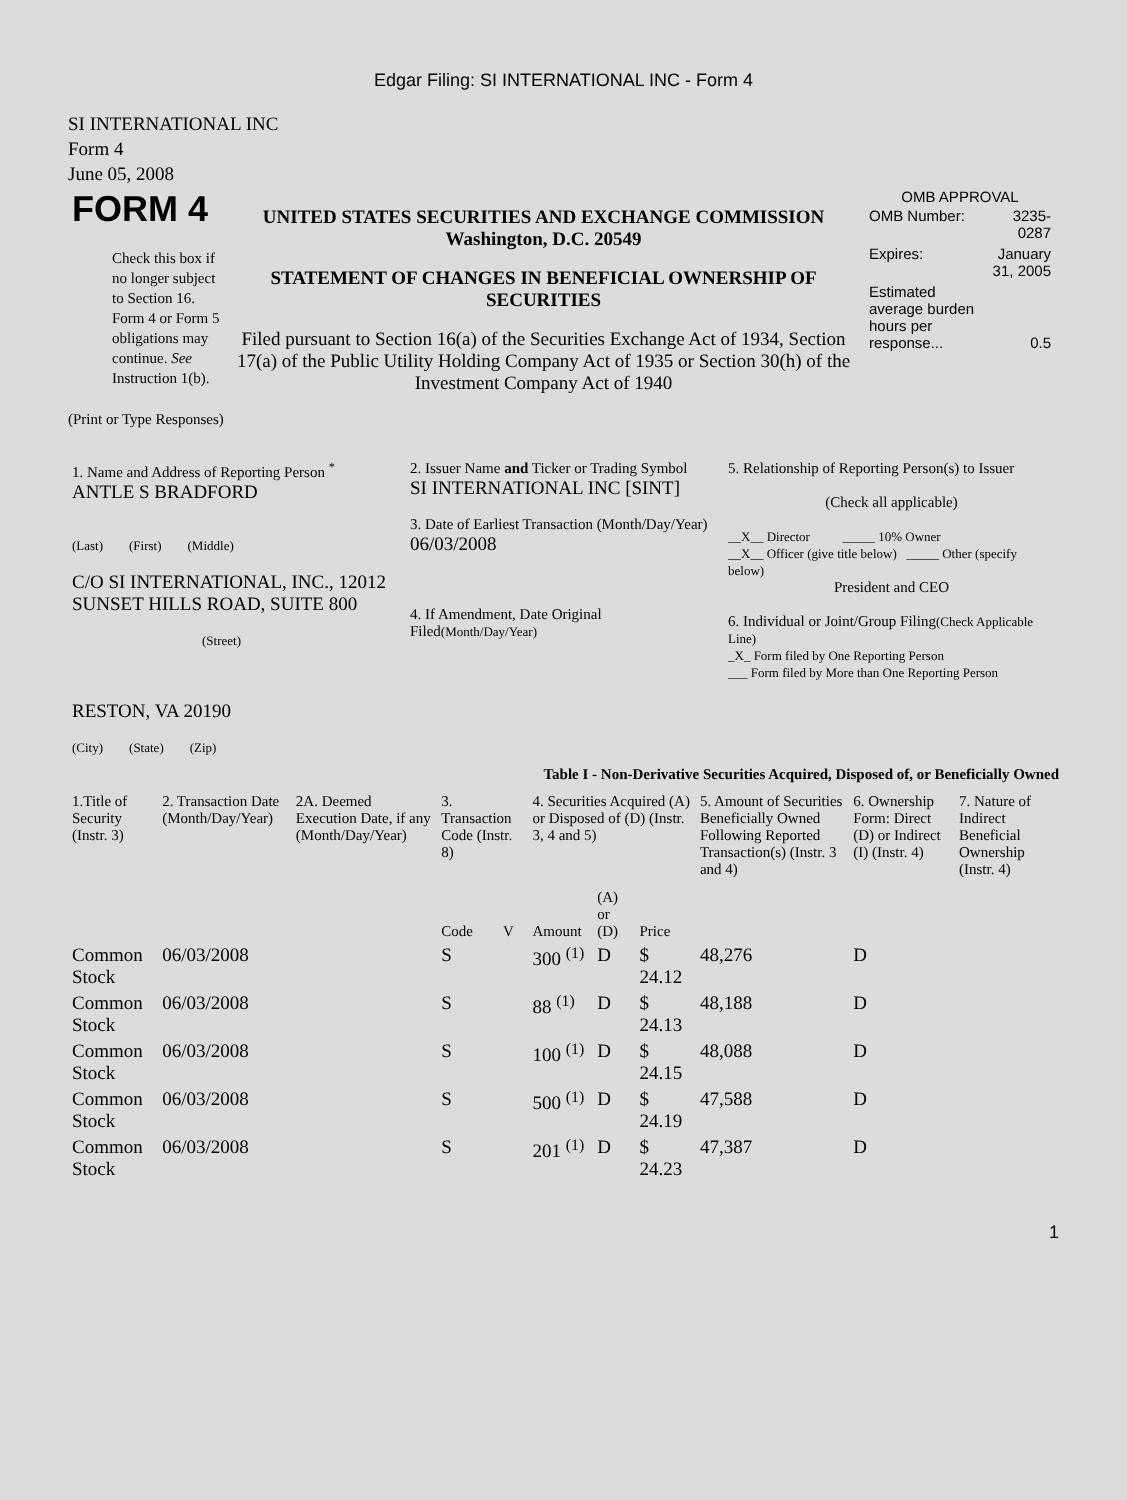Edgar Filing: SI INTERNATIONAL INC - Form 4
SI INTERNATIONAL INC
Form 4
June 05, 2008
| FORM 4 Check this box if no longer subject to Section 16. Form 4 or Form 5 obligations may continue. See Instruction 1(b). | UNITED STATES SECURITIES AND EXCHANGE COMMISSION Washington, D.C. 20549 STATEMENT OF CHANGES IN BENEFICIAL OWNERSHIP OF SECURITIES Filed pursuant to Section 16(a) of the Securities Exchange Act of 1934, Section 17(a) of the Public Utility Holding Company Act of 1935 or Section 30(h) of the Investment Company Act of 1940 | OMB APPROVAL / OMB Number: / 3235-0287 / / Expires: / January 31, 2005 / / Estimated average burden hours per response... / 0.5 / |
(Print or Type Responses)
| 1. Name and Address of Reporting Person <sup>*</sup> ANTLE S BRADFORD (Last) (First) (Middle) C/O SI INTERNATIONAL, INC., 12012 SUNSET HILLS ROAD, SUITE 800 (Street) RESTON, VA 20190 (City) (State) (Zip) | 2. Issuer Name and Ticker or Trading Symbol SI INTERNATIONAL INC [SINT] 3. Date of Earliest Transaction (Month/Day/Year) 06/03/2008 4. If Amendment, Date Original Filed (Month/Day/Year) | 5. Relationship of Reporting Person(s) to Issuer (Check all applicable) __X__ Director _____ 10% Owner __X__ Officer (give title below) _____ Other (specify below) President and CEO 6. Individual or Joint/Group Filing (Check Applicable Line) _X_ Form filed by One Reporting Person ___ Form filed by More than One Reporting Person |
Table I - Non-Derivative Securities Acquired, Disposed of, or Beneficially Owned
| 1.Title of Security (Instr. 3) | 2. Transaction Date (Month/Day/Year) | 2A. Deemed Execution Date, if any (Month/Day/Year) | 3. Transaction Code (Instr. 8) | | 4. Securities Acquired (A) or Disposed of (D) (Instr. 3, 4 and 5) | | | 5. Amount of Securities Beneficially Owned Following Reported Transaction(s) (Instr. 3 and 4) | 6. Ownership Form: Direct (D) or Indirect (I) (Instr. 4) | 7. Nature of Indirect Beneficial Ownership (Instr. 4) |
| --- | --- | --- | --- | --- | --- | --- | --- | --- | --- | --- |
| | | | Code | V | Amount | (A) or (D) | Price | | | |
| Common Stock | 06/03/2008 | | S | | 300 <sup>(1)</sup> | D | $ 24.12 | 48,276 | D | |
| Common Stock | 06/03/2008 | | S | | 88 <sup>(1)</sup> | D | $ 24.13 | 48,188 | D | |
| Common Stock | 06/03/2008 | | S | | 100 <sup>(1)</sup> | D | $ 24.15 | 48,088 | D | |
| Common Stock | 06/03/2008 | | S | | 500 <sup>(1)</sup> | D | $ 24.19 | 47,588 | D | |
| Common Stock | 06/03/2008 | | S | | 201 <sup>(1)</sup> | D | $ 24.23 | 47,387 | D | |
1